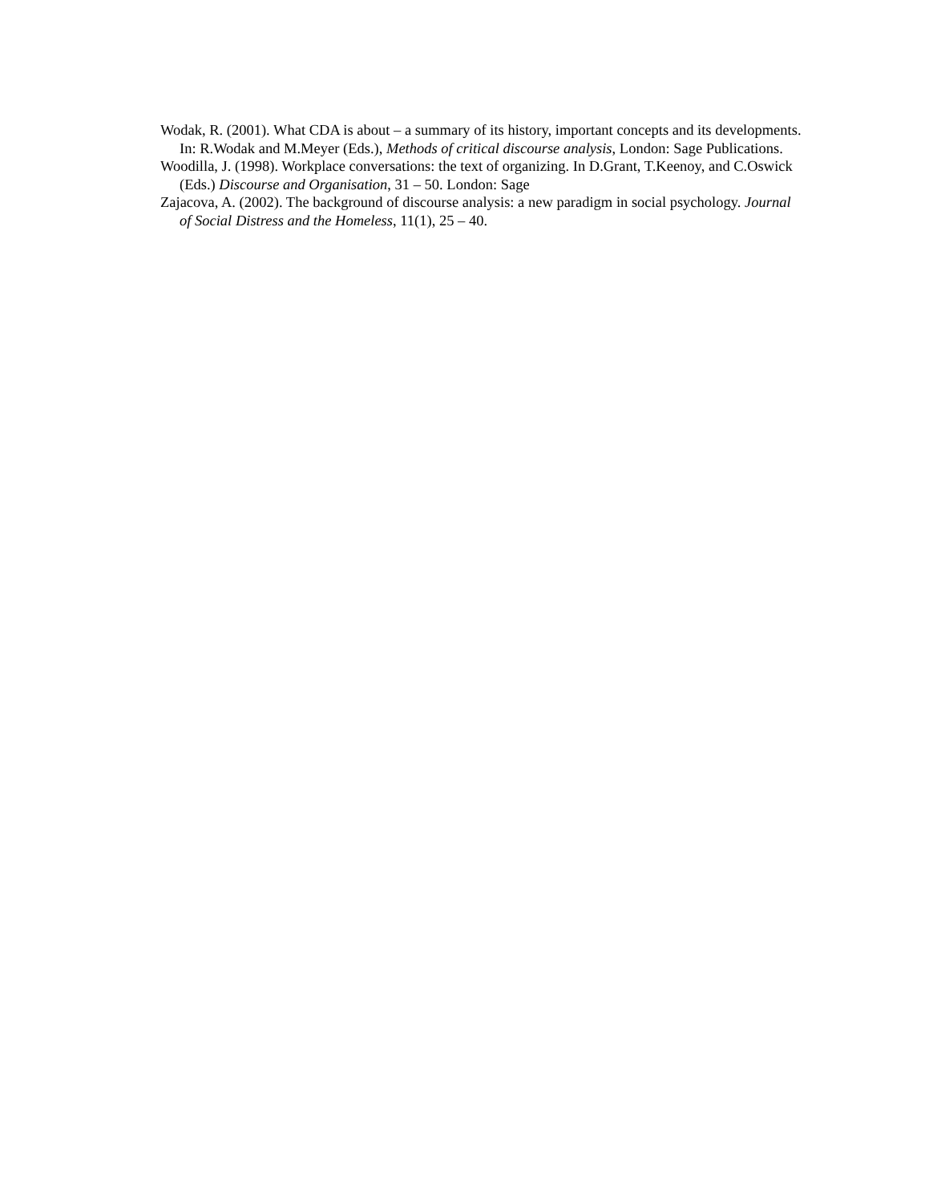Wodak, R. (2001). What CDA is about – a summary of its history, important concepts and its developments. In: R.Wodak and M.Meyer (Eds.), Methods of critical discourse analysis, London: Sage Publications.
Woodilla, J. (1998). Workplace conversations: the text of organizing. In D.Grant, T.Keenoy, and C.Oswick (Eds.) Discourse and Organisation, 31 – 50. London: Sage
Zajacova, A. (2002). The background of discourse analysis: a new paradigm in social psychology. Journal of Social Distress and the Homeless, 11(1), 25 – 40.